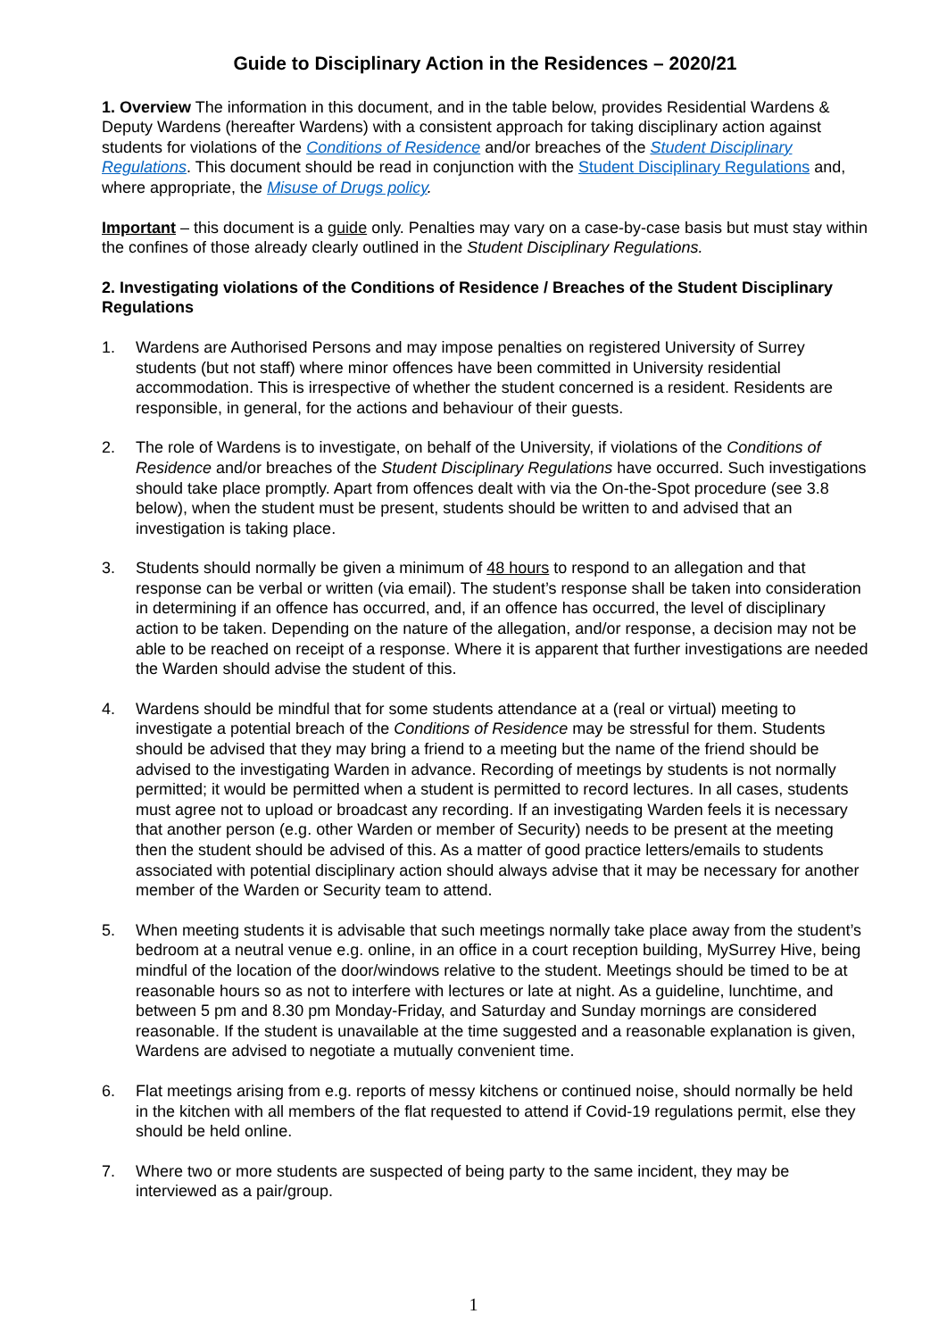Guide to Disciplinary Action in the Residences – 2020/21
1. Overview The information in this document, and in the table below, provides Residential Wardens & Deputy Wardens (hereafter Wardens) with a consistent approach for taking disciplinary action against students for violations of the Conditions of Residence and/or breaches of the Student Disciplinary Regulations. This document should be read in conjunction with the Student Disciplinary Regulations and, where appropriate, the Misuse of Drugs policy.
Important – this document is a guide only. Penalties may vary on a case-by-case basis but must stay within the confines of those already clearly outlined in the Student Disciplinary Regulations.
2. Investigating violations of the Conditions of Residence / Breaches of the Student Disciplinary Regulations
1. Wardens are Authorised Persons and may impose penalties on registered University of Surrey students (but not staff) where minor offences have been committed in University residential accommodation. This is irrespective of whether the student concerned is a resident. Residents are responsible, in general, for the actions and behaviour of their guests.
2. The role of Wardens is to investigate, on behalf of the University, if violations of the Conditions of Residence and/or breaches of the Student Disciplinary Regulations have occurred. Such investigations should take place promptly. Apart from offences dealt with via the On-the-Spot procedure (see 3.8 below), when the student must be present, students should be written to and advised that an investigation is taking place.
3. Students should normally be given a minimum of 48 hours to respond to an allegation and that response can be verbal or written (via email). The student’s response shall be taken into consideration in determining if an offence has occurred, and, if an offence has occurred, the level of disciplinary action to be taken. Depending on the nature of the allegation, and/or response, a decision may not be able to be reached on receipt of a response. Where it is apparent that further investigations are needed the Warden should advise the student of this.
4. Wardens should be mindful that for some students attendance at a (real or virtual) meeting to investigate a potential breach of the Conditions of Residence may be stressful for them. Students should be advised that they may bring a friend to a meeting but the name of the friend should be advised to the investigating Warden in advance. Recording of meetings by students is not normally permitted; it would be permitted when a student is permitted to record lectures. In all cases, students must agree not to upload or broadcast any recording. If an investigating Warden feels it is necessary that another person (e.g. other Warden or member of Security) needs to be present at the meeting then the student should be advised of this. As a matter of good practice letters/emails to students associated with potential disciplinary action should always advise that it may be necessary for another member of the Warden or Security team to attend.
5. When meeting students it is advisable that such meetings normally take place away from the student’s bedroom at a neutral venue e.g. online, in an office in a court reception building, MySurrey Hive, being mindful of the location of the door/windows relative to the student. Meetings should be timed to be at reasonable hours so as not to interfere with lectures or late at night. As a guideline, lunchtime, and between 5 pm and 8.30 pm Monday-Friday, and Saturday and Sunday mornings are considered reasonable. If the student is unavailable at the time suggested and a reasonable explanation is given, Wardens are advised to negotiate a mutually convenient time.
6. Flat meetings arising from e.g. reports of messy kitchens or continued noise, should normally be held in the kitchen with all members of the flat requested to attend if Covid-19 regulations permit, else they should be held online.
7. Where two or more students are suspected of being party to the same incident, they may be interviewed as a pair/group.
1